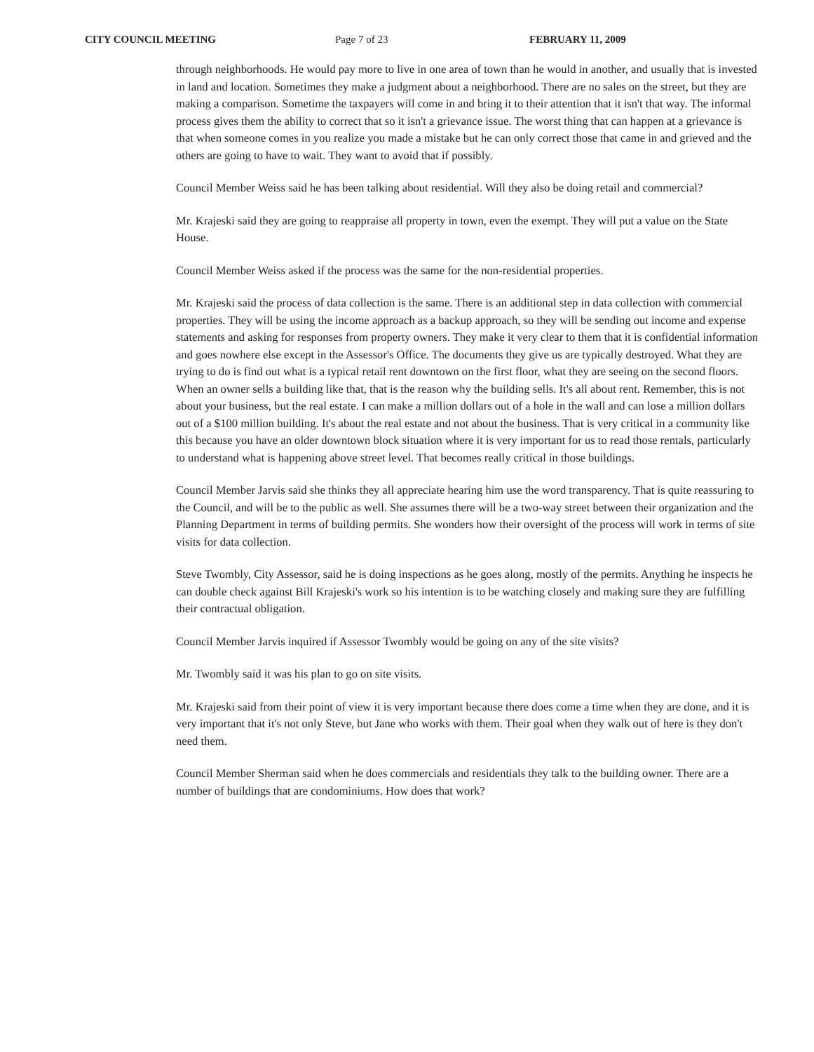CITY COUNCIL MEETING Page 7 of 23 FEBRUARY 11, 2009
through neighborhoods. He would pay more to live in one area of town than he would in another, and usually that is invested in land and location. Sometimes they make a judgment about a neighborhood. There are no sales on the street, but they are making a comparison. Sometime the taxpayers will come in and bring it to their attention that it isn't that way. The informal process gives them the ability to correct that so it isn't a grievance issue. The worst thing that can happen at a grievance is that when someone comes in you realize you made a mistake but he can only correct those that came in and grieved and the others are going to have to wait. They want to avoid that if possibly.
Council Member Weiss said he has been talking about residential. Will they also be doing retail and commercial?
Mr. Krajeski said they are going to reappraise all property in town, even the exempt. They will put a value on the State House.
Council Member Weiss asked if the process was the same for the non-residential properties.
Mr. Krajeski said the process of data collection is the same. There is an additional step in data collection with commercial properties. They will be using the income approach as a backup approach, so they will be sending out income and expense statements and asking for responses from property owners. They make it very clear to them that it is confidential information and goes nowhere else except in the Assessor's Office. The documents they give us are typically destroyed. What they are trying to do is find out what is a typical retail rent downtown on the first floor, what they are seeing on the second floors. When an owner sells a building like that, that is the reason why the building sells. It's all about rent. Remember, this is not about your business, but the real estate. I can make a million dollars out of a hole in the wall and can lose a million dollars out of a $100 million building. It's about the real estate and not about the business. That is very critical in a community like this because you have an older downtown block situation where it is very important for us to read those rentals, particularly to understand what is happening above street level. That becomes really critical in those buildings.
Council Member Jarvis said she thinks they all appreciate hearing him use the word transparency. That is quite reassuring to the Council, and will be to the public as well. She assumes there will be a two-way street between their organization and the Planning Department in terms of building permits. She wonders how their oversight of the process will work in terms of site visits for data collection.
Steve Twombly, City Assessor, said he is doing inspections as he goes along, mostly of the permits. Anything he inspects he can double check against Bill Krajeski's work so his intention is to be watching closely and making sure they are fulfilling their contractual obligation.
Council Member Jarvis inquired if Assessor Twombly would be going on any of the site visits?
Mr. Twombly said it was his plan to go on site visits.
Mr. Krajeski said from their point of view it is very important because there does come a time when they are done, and it is very important that it's not only Steve, but Jane who works with them. Their goal when they walk out of here is they don't need them.
Council Member Sherman said when he does commercials and residentials they talk to the building owner. There are a number of buildings that are condominiums. How does that work?